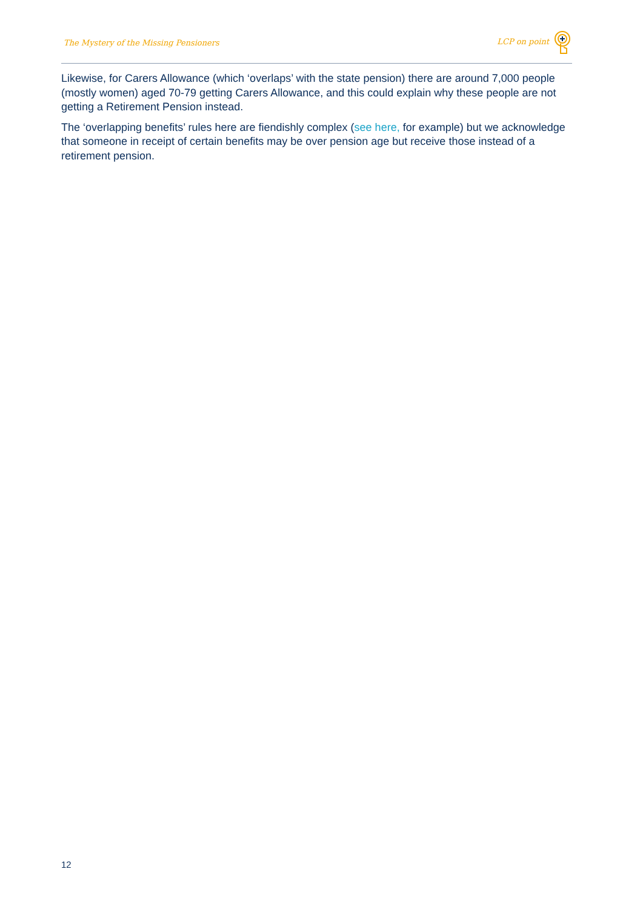The Mystery of the Missing Pensioners
LCP on point
Likewise, for Carers Allowance (which ‘overlaps’ with the state pension) there are around 7,000 people (mostly women) aged 70-79 getting Carers Allowance, and this could explain why these people are not getting a Retirement Pension instead.
The ‘overlapping benefits’ rules here are fiendishly complex (see here, for example) but we acknowledge that someone in receipt of certain benefits may be over pension age but receive those instead of a retirement pension.
12